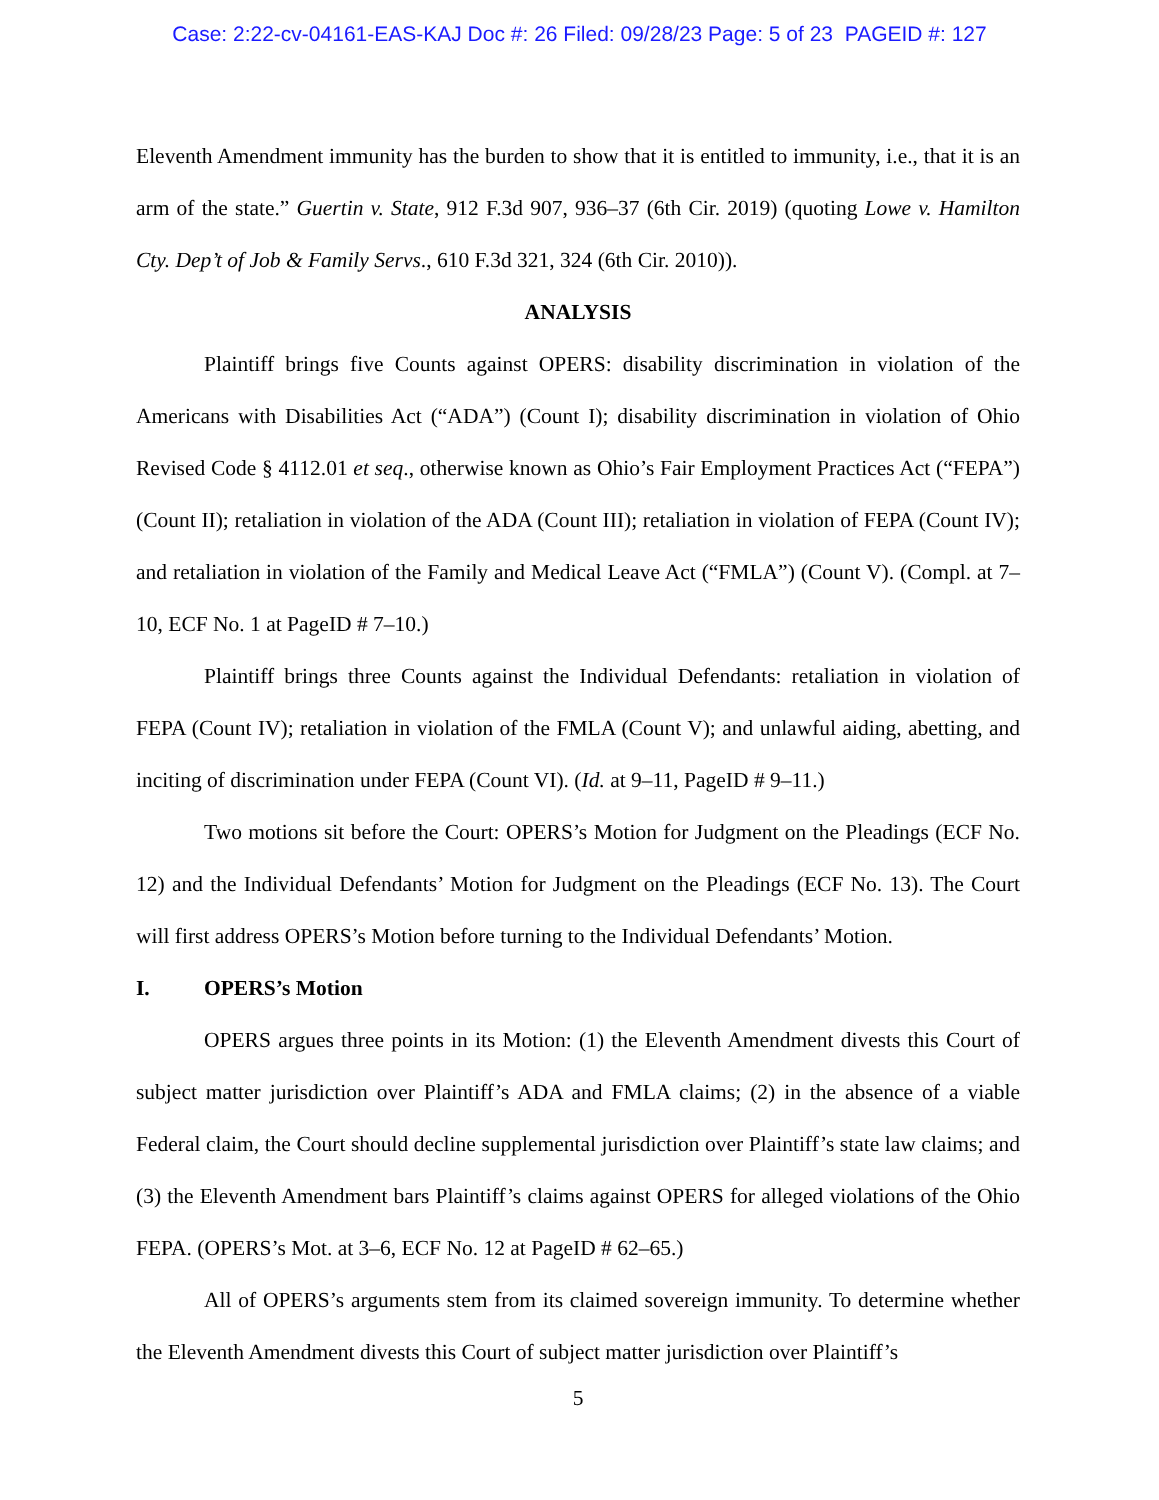Case: 2:22-cv-04161-EAS-KAJ Doc #: 26 Filed: 09/28/23 Page: 5 of 23 PAGEID #: 127
Eleventh Amendment immunity has the burden to show that it is entitled to immunity, i.e., that it is an arm of the state.” Guertin v. State, 912 F.3d 907, 936–37 (6th Cir. 2019) (quoting Lowe v. Hamilton Cty. Dep’t of Job & Family Servs., 610 F.3d 321, 324 (6th Cir. 2010)).
ANALYSIS
Plaintiff brings five Counts against OPERS: disability discrimination in violation of the Americans with Disabilities Act (“ADA”) (Count I); disability discrimination in violation of Ohio Revised Code § 4112.01 et seq., otherwise known as Ohio’s Fair Employment Practices Act (“FEPA”) (Count II); retaliation in violation of the ADA (Count III); retaliation in violation of FEPA (Count IV); and retaliation in violation of the Family and Medical Leave Act (“FMLA”) (Count V). (Compl. at 7–10, ECF No. 1 at PageID # 7–10.)
Plaintiff brings three Counts against the Individual Defendants: retaliation in violation of FEPA (Count IV); retaliation in violation of the FMLA (Count V); and unlawful aiding, abetting, and inciting of discrimination under FEPA (Count VI). (Id. at 9–11, PageID # 9–11.)
Two motions sit before the Court: OPERS’s Motion for Judgment on the Pleadings (ECF No. 12) and the Individual Defendants’ Motion for Judgment on the Pleadings (ECF No. 13). The Court will first address OPERS’s Motion before turning to the Individual Defendants’ Motion.
I. OPERS’s Motion
OPERS argues three points in its Motion: (1) the Eleventh Amendment divests this Court of subject matter jurisdiction over Plaintiff’s ADA and FMLA claims; (2) in the absence of a viable Federal claim, the Court should decline supplemental jurisdiction over Plaintiff’s state law claims; and (3) the Eleventh Amendment bars Plaintiff’s claims against OPERS for alleged violations of the Ohio FEPA. (OPERS’s Mot. at 3–6, ECF No. 12 at PageID # 62–65.)
All of OPERS’s arguments stem from its claimed sovereign immunity. To determine whether the Eleventh Amendment divests this Court of subject matter jurisdiction over Plaintiff’s
5